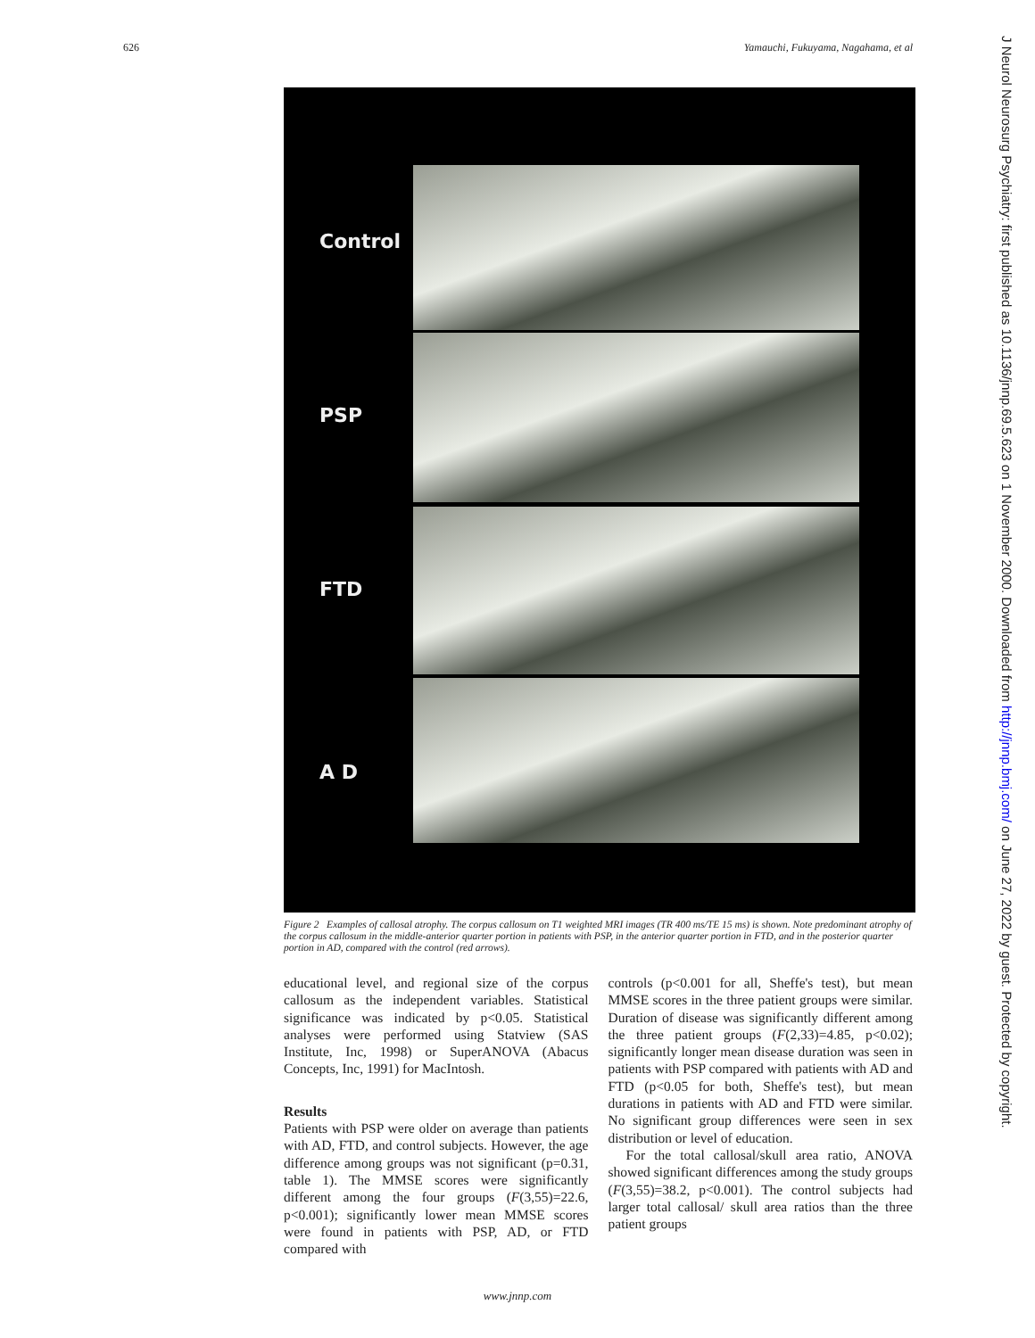626 Yamauchi, Fukuyama, Nagahama, et al
Control
PSP
FTD
A D
Figure 2 Examples of callosal atrophy. The corpus callosum on T1 weighted MRI images (TR 400 ms/TE 15 ms) is shown. Note predominant atrophy of the corpus callosum in the middle-anterior quarter portion in patients with PSP, in the anterior quarter portion in FTD, and in the posterior quarter portion in AD, compared with the control (red arrows).
educational level, and regional size of the corpus callosum as the independent variables. Statistical significance was indicated by p<0.05. Statistical analyses were performed using Statview (SAS Institute, Inc, 1998) or SuperANOVA (Abacus Concepts, Inc, 1991) for MacIntosh.
Results
Patients with PSP were older on average than patients with AD, FTD, and control subjects. However, the age difference among groups was not significant (p=0.31, table 1). The MMSE scores were significantly different among the four groups (F(3,55)=22.6, p<0.001); significantly lower mean MMSE scores were found in patients with PSP, AD, or FTD compared with
controls (p<0.001 for all, Sheffe's test), but mean MMSE scores in the three patient groups were similar. Duration of disease was significantly different among the three patient groups (F(2,33)=4.85, p<0.02); significantly longer mean disease duration was seen in patients with PSP compared with patients with AD and FTD (p<0.05 for both, Sheffe's test), but mean durations in patients with AD and FTD were similar. No significant group differences were seen in sex distribution or level of education.
For the total callosal/skull area ratio, ANOVA showed significant differences among the study groups (F(3,55)=38.2, p<0.001). The control subjects had larger total callosal/ skull area ratios than the three patient groups
www.jnnp.com
J Neurol Neurosurg Psychiatry: first published as 10.1136/jnnp.69.5.623 on 1 November 2000. Downloaded from http://jnnp.bmj.com/ on June 27, 2022 by guest. Protected by copyright.